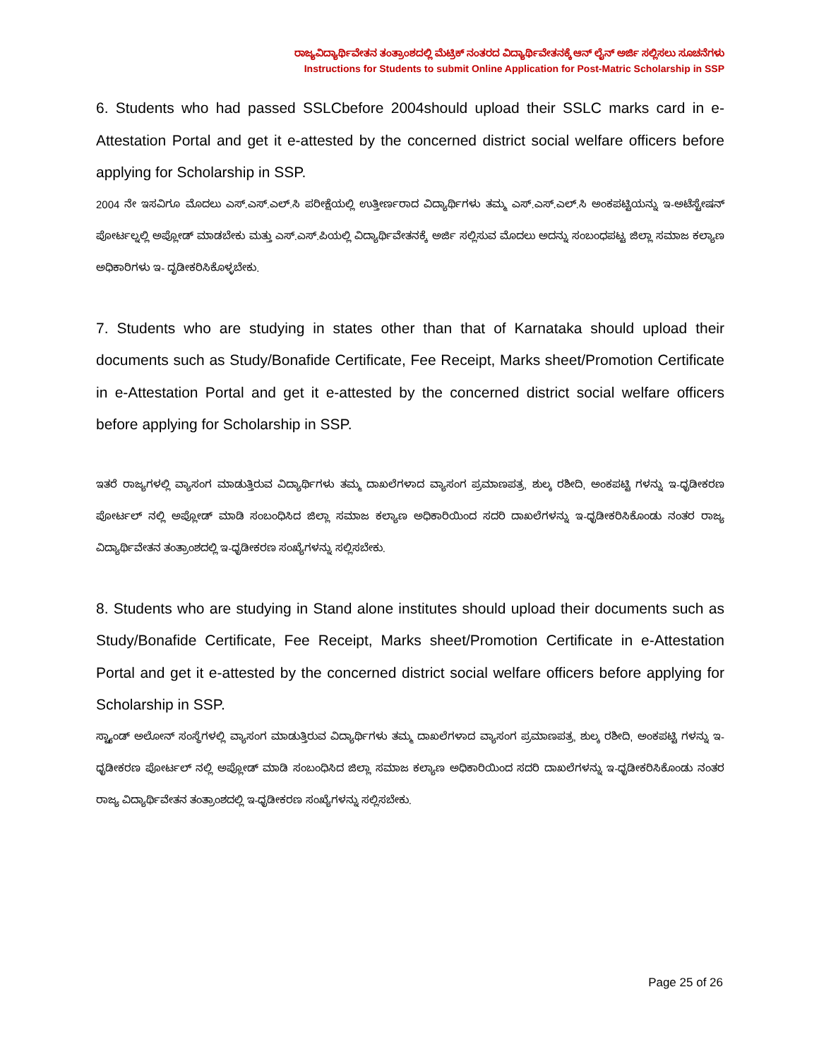ರಾಜ್ಯವಿದ್ಯಾರ್ಥಿವೇತನ ತಂತ್ರಾಂಶದಲ್ಲಿ ಮೆಟ್ರಿಕ್ ನಂತರದ ವಿದ್ಯಾರ್ಥಿವೇತನಕ್ಕೆ ಆನ್ ಲೈನ್ ಅರ್ಜಿ ಸಲ್ಲಿಸಲು ಸೂಚನೆಗಳು
Instructions for Students to submit Online Application for Post-Matric Scholarship in SSP
6. Students who had passed SSLCbefore 2004should upload their SSLC marks card in e-Attestation Portal and get it e-attested by the concerned district social welfare officers before applying for Scholarship in SSP.
2004 ನೇ ಇಸವಿಗೂ ಮೊದಲು ಎಸ್.ಎಸ್.ಎಲ್.ಸಿ ಪರೀಕ್ಷೆಯಲ್ಲಿ ಉತ್ತೀರ್ಣರಾದ ವಿದ್ಯಾರ್ಥಿಗಳು ತಮ್ಮ ಎಸ್.ಎಸ್.ಎಲ್.ಸಿ ಅಂಕಪಟ್ಟಿಯನ್ನು ಇ-ಅಟೆಸ್ಟೇಷನ್ ಪೋರ್ಟಲ್ನಲ್ಲಿ ಅಪ್ಲೋಡ್ ಮಾಡಬೇಕು ಮತ್ತು ಎಸ್.ಎಸ್.ಪಿಯಲ್ಲಿ ವಿದ್ಯಾರ್ಥಿವೇತನಕ್ಕೆ ಅರ್ಜಿ ಸಲ್ಲಿಸುವ ಮೊದಲು ಅದನ್ನು ಸಂಬಂಧಪಟ್ಟ ಜಿಲ್ಲಾ ಸಮಾಜ ಕಲ್ಯಾಣ ಅಧಿಕಾರಿಗಳು ಇ- ದೃಡೀಕರಿಸಿಕೊಳ್ಳಬೇಕು.
7. Students who are studying in states other than that of Karnataka should upload their documents such as Study/Bonafide Certificate, Fee Receipt, Marks sheet/Promotion Certificate in e-Attestation Portal and get it e-attested by the concerned district social welfare officers before applying for Scholarship in SSP.
ಇತರೆ ರಾಜ್ಯಗಳಲ್ಲಿ ವ್ಯಾಸಂಗ ಮಾಡುತ್ತಿರುವ ವಿದ್ಯಾರ್ಥಿಗಳು ತಮ್ಮ ದಾಖಲೆಗಳಾದ ವ್ಯಾಸಂಗ ಪ್ರಮಾಣಪತ್ರ, ಶುಲ್ಕ ರಶೀದಿ, ಅಂಕಪಟ್ಟಿ ಗಳನ್ನು ಇ-ಧೃಡೀಕರಣ ಪೋರ್ಟಲ್ ನಲ್ಲಿ ಅಪ್ಲೋಡ್ ಮಾಡಿ ಸಂಬಂಧಿಸಿದ ಜಿಲ್ಲಾ ಸಮಾಜ ಕಲ್ಯಾಣ ಅಧಿಕಾರಿಯಿಂದ ಸದರಿ ದಾಖಲೆಗಳನ್ನು ಇ-ಧೃಡೀಕರಿಸಿಕೊಂಡು ನಂತರ ರಾಜ್ಯ ವಿದ್ಯಾರ್ಥಿವೇತನ ತಂತ್ರಾಂಶದಲ್ಲಿ ಇ-ಧೃಡೀಕರಣ ಸಂಖ್ಯೆಗಳನ್ನು ಸಲ್ಲಿಸಬೇಕು.
8. Students who are studying in Stand alone institutes should upload their documents such as Study/Bonafide Certificate, Fee Receipt, Marks sheet/Promotion Certificate in e-Attestation Portal and get it e-attested by the concerned district social welfare officers before applying for Scholarship in SSP.
ಸ್ಟ್ಯಾಂಡ್ ಅಲೋನ್ ಸಂಸ್ಥೆಗಳಲ್ಲಿ ವ್ಯಾಸಂಗ ಮಾಡುತ್ತಿರುವ ವಿದ್ಯಾರ್ಥಿಗಳು ತಮ್ಮ ದಾಖಲೆಗಳಾದ ವ್ಯಾಸಂಗ ಪ್ರಮಾಣಪತ್ರ, ಶುಲ್ಕ ರಶೀದಿ, ಅಂಕಪಟ್ಟಿ ಗಳನ್ನು ಇ-ಧೃಡೀಕರಣ ಪೋರ್ಟಲ್ ನಲ್ಲಿ ಅಪ್ಲೋಡ್ ಮಾಡಿ ಸಂಬಂಧಿಸಿದ ಜಿಲ್ಲಾ ಸಮಾಜ ಕಲ್ಯಾಣ ಅಧಿಕಾರಿಯಿಂದ ಸದರಿ ದಾಖಲೆಗಳನ್ನು ಇ-ಧೃಡೀಕರಿಸಿಕೊಂಡು ನಂತರ ರಾಜ್ಯ ವಿದ್ಯಾರ್ಥಿವೇತನ ತಂತ್ರಾಂಶದಲ್ಲಿ ಇ-ಧೃಡೀಕರಣ ಸಂಖ್ಯೆಗಳನ್ನು ಸಲ್ಲಿಸಬೇಕು.
Page 25 of 26